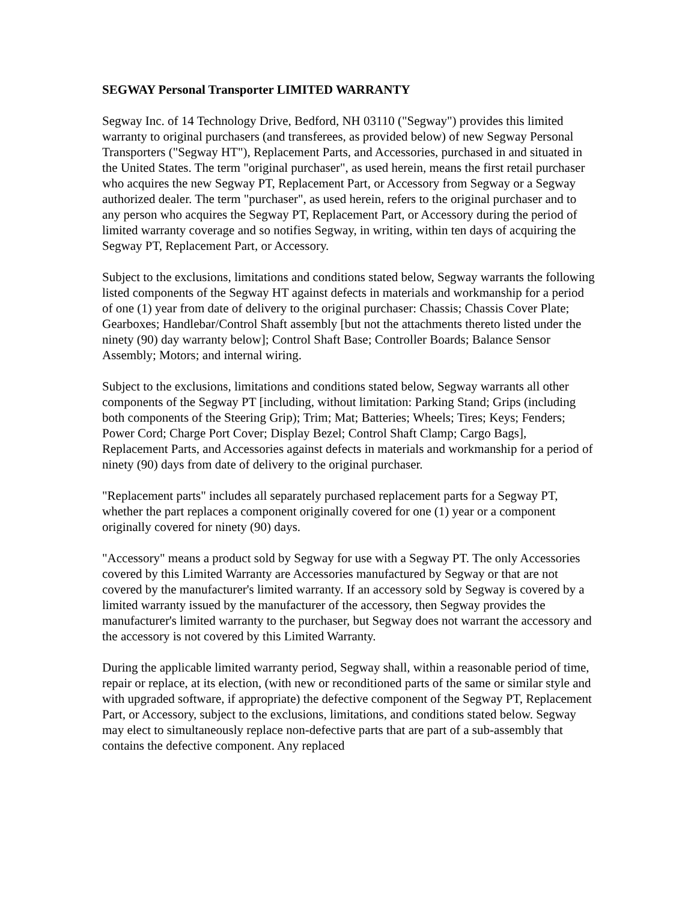SEGWAY Personal Transporter LIMITED WARRANTY
Segway Inc. of 14 Technology Drive, Bedford, NH 03110 ("Segway") provides this limited warranty to original purchasers (and transferees, as provided below) of new Segway Personal Transporters ("Segway HT"), Replacement Parts, and Accessories, purchased in and situated in the United States. The term "original purchaser", as used herein, means the first retail purchaser who acquires the new Segway PT, Replacement Part, or Accessory from Segway or a Segway authorized dealer. The term "purchaser", as used herein, refers to the original purchaser and to any person who acquires the Segway PT, Replacement Part, or Accessory during the period of limited warranty coverage and so notifies Segway, in writing, within ten days of acquiring the Segway PT, Replacement Part, or Accessory.
Subject to the exclusions, limitations and conditions stated below, Segway warrants the following listed components of the Segway HT against defects in materials and workmanship for a period of one (1) year from date of delivery to the original purchaser: Chassis; Chassis Cover Plate; Gearboxes; Handlebar/Control Shaft assembly [but not the attachments thereto listed under the ninety (90) day warranty below]; Control Shaft Base; Controller Boards; Balance Sensor Assembly; Motors; and internal wiring.
Subject to the exclusions, limitations and conditions stated below, Segway warrants all other components of the Segway PT [including, without limitation: Parking Stand; Grips (including both components of the Steering Grip); Trim; Mat; Batteries; Wheels; Tires; Keys; Fenders; Power Cord; Charge Port Cover; Display Bezel; Control Shaft Clamp; Cargo Bags], Replacement Parts, and Accessories against defects in materials and workmanship for a period of ninety (90) days from date of delivery to the original purchaser.
"Replacement parts" includes all separately purchased replacement parts for a Segway PT, whether the part replaces a component originally covered for one (1) year or a component originally covered for ninety (90) days.
"Accessory" means a product sold by Segway for use with a Segway PT. The only Accessories covered by this Limited Warranty are Accessories manufactured by Segway or that are not covered by the manufacturer's limited warranty. If an accessory sold by Segway is covered by a limited warranty issued by the manufacturer of the accessory, then Segway provides the manufacturer's limited warranty to the purchaser, but Segway does not warrant the accessory and the accessory is not covered by this Limited Warranty.
During the applicable limited warranty period, Segway shall, within a reasonable period of time, repair or replace, at its election, (with new or reconditioned parts of the same or similar style and with upgraded software, if appropriate) the defective component of the Segway PT, Replacement Part, or Accessory, subject to the exclusions, limitations, and conditions stated below. Segway may elect to simultaneously replace non-defective parts that are part of a sub-assembly that contains the defective component. Any replaced